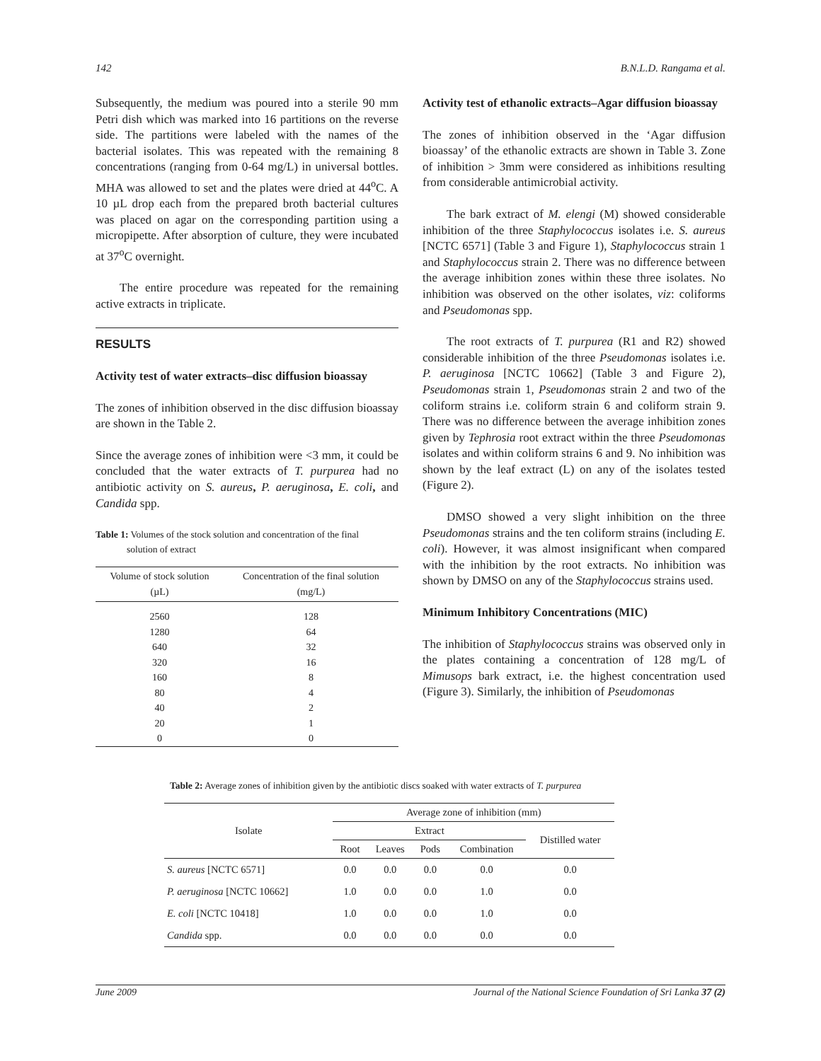142 B.N.L.D. Rangama et al.
Subsequently, the medium was poured into a sterile 90 mm Petri dish which was marked into 16 partitions on the reverse side. The partitions were labeled with the names of the bacterial isolates. This was repeated with the remaining 8 concentrations (ranging from 0-64 mg/L) in universal bottles. MHA was allowed to set and the plates were dried at 44<sup>o</sup>C. A 10 µL drop each from the prepared broth bacterial cultures was placed on agar on the corresponding partition using a micropipette. After absorption of culture, they were incubated at 37<sup>o</sup>C overnight.
The entire procedure was repeated for the remaining active extracts in triplicate.
RESULTS
Activity test of water extracts–disc diffusion bioassay
The zones of inhibition observed in the disc diffusion bioassay are shown in the Table 2.
Since the average zones of inhibition were <3 mm, it could be concluded that the water extracts of T. purpurea had no antibiotic activity on S. aureus, P. aeruginosa, E. coli, and Candida spp.
Table 1: Volumes of the stock solution and concentration of the final
solution of extract
| Volume of stock solution (µL) | Concentration of the final solution (mg/L) |
| --- | --- |
| 2560 | 128 |
| 1280 | 64 |
| 640 | 32 |
| 320 | 16 |
| 160 | 8 |
| 80 | 4 |
| 40 | 2 |
| 20 | 1 |
| 0 | 0 |
Activity test of ethanolic extracts–Agar diffusion bioassay
The zones of inhibition observed in the ‘Agar diffusion bioassay’ of the ethanolic extracts are shown in Table 3. Zone of inhibition > 3mm were considered as inhibitions resulting from considerable antimicrobial activity.
The bark extract of M. elengi (M) showed considerable inhibition of the three Staphylococcus isolates i.e. S. aureus [NCTC 6571] (Table 3 and Figure 1), Staphylococcus strain 1 and Staphylococcus strain 2. There was no difference between the average inhibition zones within these three isolates. No inhibition was observed on the other isolates, viz: coliforms and Pseudomonas spp.
The root extracts of T. purpurea (R1 and R2) showed considerable inhibition of the three Pseudomonas isolates i.e. P. aeruginosa [NCTC 10662] (Table 3 and Figure 2), Pseudomonas strain 1, Pseudomonas strain 2 and two of the coliform strains i.e. coliform strain 6 and coliform strain 9. There was no difference between the average inhibition zones given by Tephrosia root extract within the three Pseudomonas isolates and within coliform strains 6 and 9. No inhibition was shown by the leaf extract (L) on any of the isolates tested (Figure 2).
DMSO showed a very slight inhibition on the three Pseudomonas strains and the ten coliform strains (including E. coli). However, it was almost insignificant when compared with the inhibition by the root extracts. No inhibition was shown by DMSO on any of the Staphylococcus strains used.
Minimum Inhibitory Concentrations (MIC)
The inhibition of Staphylococcus strains was observed only in the plates containing a concentration of 128 mg/L of Mimusops bark extract, i.e. the highest concentration used (Figure 3). Similarly, the inhibition of Pseudomonas
Table 2: Average zones of inhibition given by the antibiotic discs soaked with water extracts of T. purpurea
| Isolate | Average zone of inhibition (mm) | | | | |
| --- | --- | --- | --- | --- | --- |
| | Extract | | | | Distilled water |
| | Root | Leaves | Pods | Combination | |
| S. aureus [NCTC 6571] | 0.0 | 0.0 | 0.0 | 0.0 | 0.0 |
| P. aeruginosa [NCTC 10662] | 1.0 | 0.0 | 0.0 | 1.0 | 0.0 |
| E. coli [NCTC 10418] | 1.0 | 0.0 | 0.0 | 1.0 | 0.0 |
| Candida spp. | 0.0 | 0.0 | 0.0 | 0.0 | 0.0 |
June 2009 Journal of the National Science Foundation of Sri Lanka 37 (2)